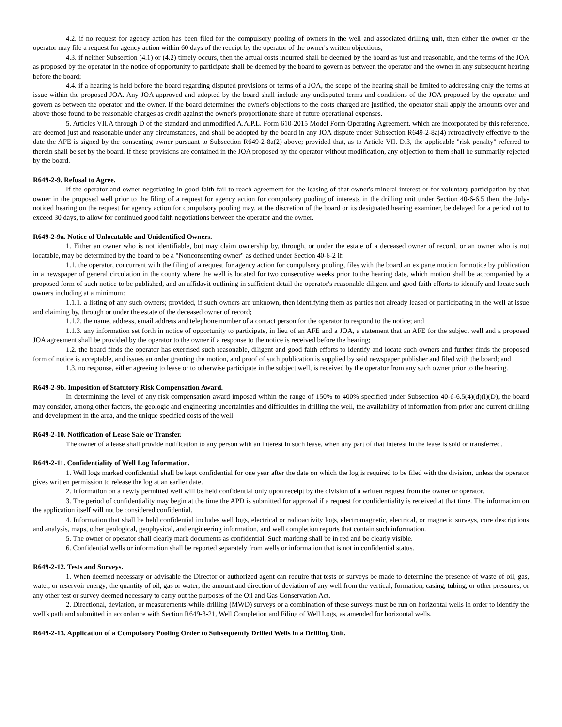4.2. if no request for agency action has been filed for the compulsory pooling of owners in the well and associated drilling unit, then either the owner or the operator may file a request for agency action within 60 days of the receipt by the operator of the owner's written objections;
4.3. if neither Subsection (4.1) or (4.2) timely occurs, then the actual costs incurred shall be deemed by the board as just and reasonable, and the terms of the JOA as proposed by the operator in the notice of opportunity to participate shall be deemed by the board to govern as between the operator and the owner in any subsequent hearing before the board;
4.4. if a hearing is held before the board regarding disputed provisions or terms of a JOA, the scope of the hearing shall be limited to addressing only the terms at issue within the proposed JOA. Any JOA approved and adopted by the board shall include any undisputed terms and conditions of the JOA proposed by the operator and govern as between the operator and the owner. If the board determines the owner's objections to the costs charged are justified, the operator shall apply the amounts over and above those found to be reasonable charges as credit against the owner's proportionate share of future operational expenses.
5. Articles VII.A through D of the standard and unmodified A.A.P.L. Form 610-2015 Model Form Operating Agreement, which are incorporated by this reference, are deemed just and reasonable under any circumstances, and shall be adopted by the board in any JOA dispute under Subsection R649-2-8a(4) retroactively effective to the date the AFE is signed by the consenting owner pursuant to Subsection R649-2-8a(2) above; provided that, as to Article VII. D.3, the applicable "risk penalty" referred to therein shall be set by the board. If these provisions are contained in the JOA proposed by the operator without modification, any objection to them shall be summarily rejected by the board.
R649-2-9. Refusal to Agree.
If the operator and owner negotiating in good faith fail to reach agreement for the leasing of that owner's mineral interest or for voluntary participation by that owner in the proposed well prior to the filing of a request for agency action for compulsory pooling of interests in the drilling unit under Section 40-6-6.5 then, the duly-noticed hearing on the request for agency action for compulsory pooling may, at the discretion of the board or its designated hearing examiner, be delayed for a period not to exceed 30 days, to allow for continued good faith negotiations between the operator and the owner.
R649-2-9a. Notice of Unlocatable and Unidentified Owners.
1. Either an owner who is not identifiable, but may claim ownership by, through, or under the estate of a deceased owner of record, or an owner who is not locatable, may be determined by the board to be a "Nonconsenting owner" as defined under Section 40-6-2 if:
1.1. the operator, concurrent with the filing of a request for agency action for compulsory pooling, files with the board an ex parte motion for notice by publication in a newspaper of general circulation in the county where the well is located for two consecutive weeks prior to the hearing date, which motion shall be accompanied by a proposed form of such notice to be published, and an affidavit outlining in sufficient detail the operator's reasonable diligent and good faith efforts to identify and locate such owners including at a minimum:
1.1.1. a listing of any such owners; provided, if such owners are unknown, then identifying them as parties not already leased or participating in the well at issue and claiming by, through or under the estate of the deceased owner of record;
1.1.2. the name, address, email address and telephone number of a contact person for the operator to respond to the notice; and
1.1.3. any information set forth in notice of opportunity to participate, in lieu of an AFE and a JOA, a statement that an AFE for the subject well and a proposed JOA agreement shall be provided by the operator to the owner if a response to the notice is received before the hearing;
1.2. the board finds the operator has exercised such reasonable, diligent and good faith efforts to identify and locate such owners and further finds the proposed form of notice is acceptable, and issues an order granting the motion, and proof of such publication is supplied by said newspaper publisher and filed with the board; and
1.3. no response, either agreeing to lease or to otherwise participate in the subject well, is received by the operator from any such owner prior to the hearing.
R649-2-9b. Imposition of Statutory Risk Compensation Award.
In determining the level of any risk compensation award imposed within the range of 150% to 400% specified under Subsection 40-6-6.5(4)(d)(i)(D), the board may consider, among other factors, the geologic and engineering uncertainties and difficulties in drilling the well, the availability of information from prior and current drilling and development in the area, and the unique specified costs of the well.
R649-2-10. Notification of Lease Sale or Transfer.
The owner of a lease shall provide notification to any person with an interest in such lease, when any part of that interest in the lease is sold or transferred.
R649-2-11. Confidentiality of Well Log Information.
1. Well logs marked confidential shall be kept confidential for one year after the date on which the log is required to be filed with the division, unless the operator gives written permission to release the log at an earlier date.
2. Information on a newly permitted well will be held confidential only upon receipt by the division of a written request from the owner or operator.
3. The period of confidentiality may begin at the time the APD is submitted for approval if a request for confidentiality is received at that time. The information on the application itself will not be considered confidential.
4. Information that shall be held confidential includes well logs, electrical or radioactivity logs, electromagnetic, electrical, or magnetic surveys, core descriptions and analysis, maps, other geological, geophysical, and engineering information, and well completion reports that contain such information.
5. The owner or operator shall clearly mark documents as confidential. Such marking shall be in red and be clearly visible.
6. Confidential wells or information shall be reported separately from wells or information that is not in confidential status.
R649-2-12. Tests and Surveys.
1. When deemed necessary or advisable the Director or authorized agent can require that tests or surveys be made to determine the presence of waste of oil, gas, water, or reservoir energy; the quantity of oil, gas or water; the amount and direction of deviation of any well from the vertical; formation, casing, tubing, or other pressures; or any other test or survey deemed necessary to carry out the purposes of the Oil and Gas Conservation Act.
2. Directional, deviation, or measurements-while-drilling (MWD) surveys or a combination of these surveys must be run on horizontal wells in order to identify the well's path and submitted in accordance with Section R649-3-21, Well Completion and Filing of Well Logs, as amended for horizontal wells.
R649-2-13. Application of a Compulsory Pooling Order to Subsequently Drilled Wells in a Drilling Unit.